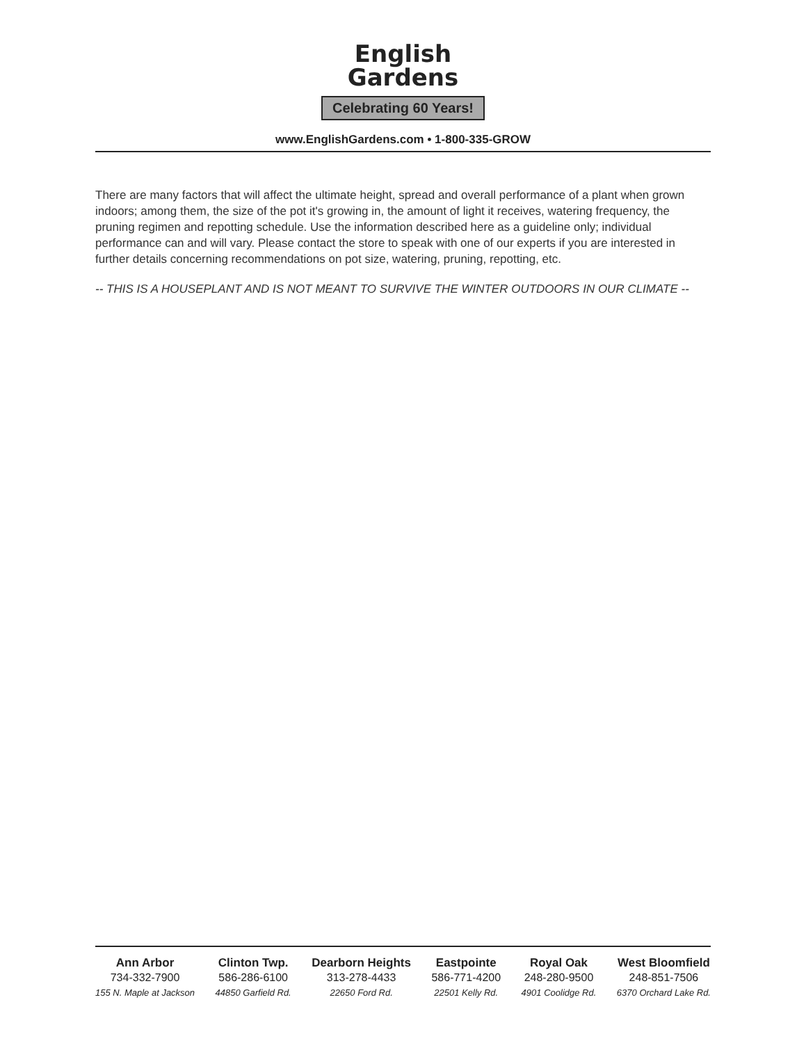English
Gardens
Celebrating 60 Years!
www.EnglishGardens.com • 1-800-335-GROW
There are many factors that will affect the ultimate height, spread and overall performance of a plant when grown indoors; among them, the size of the pot it's growing in, the amount of light it receives, watering frequency, the pruning regimen and repotting schedule. Use the information described here as a guideline only; individual performance can and will vary. Please contact the store to speak with one of our experts if you are interested in further details concerning recommendations on pot size, watering, pruning, repotting, etc.
-- THIS IS A HOUSEPLANT AND IS NOT MEANT TO SURVIVE THE WINTER OUTDOORS IN OUR CLIMATE --
Ann Arbor
734-332-7900
155 N. Maple at Jackson
Clinton Twp.
586-286-6100
44850 Garfield Rd.
Dearborn Heights
313-278-4433
22650 Ford Rd.
Eastpointe
586-771-4200
22501 Kelly Rd.
Royal Oak
248-280-9500
4901 Coolidge Rd.
West Bloomfield
248-851-7506
6370 Orchard Lake Rd.